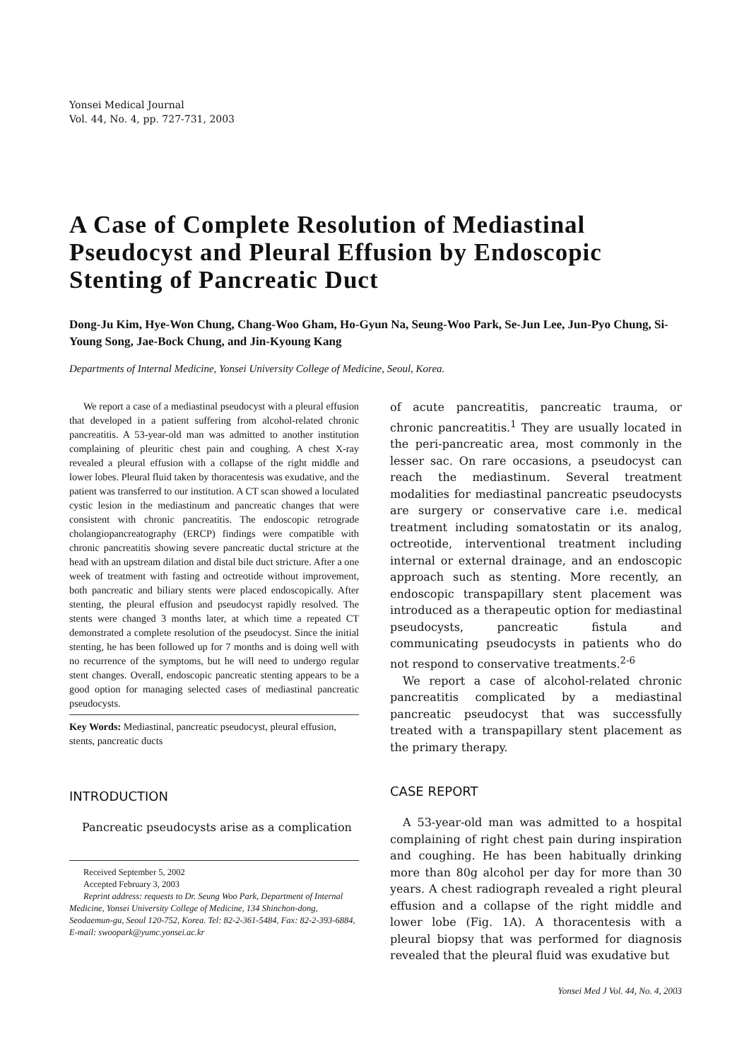Yonsei Medical Journal
Vol. 44, No. 4, pp. 727-731, 2003
A Case of Complete Resolution of Mediastinal Pseudocyst and Pleural Effusion by Endoscopic Stenting of Pancreatic Duct
Dong-Ju Kim, Hye-Won Chung, Chang-Woo Gham, Ho-Gyun Na, Seung-Woo Park, Se-Jun Lee, Jun-Pyo Chung, Si-Young Song, Jae-Bock Chung, and Jin-Kyoung Kang
Departments of Internal Medicine, Yonsei University College of Medicine, Seoul, Korea.
We report a case of a mediastinal pseudocyst with a pleural effusion that developed in a patient suffering from alcohol-related chronic pancreatitis. A 53-year-old man was admitted to another institution complaining of pleuritic chest pain and coughing. A chest X-ray revealed a pleural effusion with a collapse of the right middle and lower lobes. Pleural fluid taken by thoracentesis was exudative, and the patient was transferred to our institution. A CT scan showed a loculated cystic lesion in the mediastinum and pancreatic changes that were consistent with chronic pancreatitis. The endoscopic retrograde cholangiopancreatography (ERCP) findings were compatible with chronic pancreatitis showing severe pancreatic ductal stricture at the head with an upstream dilation and distal bile duct stricture. After a one week of treatment with fasting and octreotide without improvement, both pancreatic and biliary stents were placed endoscopically. After stenting, the pleural effusion and pseudocyst rapidly resolved. The stents were changed 3 months later, at which time a repeated CT demonstrated a complete resolution of the pseudocyst. Since the initial stenting, he has been followed up for 7 months and is doing well with no recurrence of the symptoms, but he will need to undergo regular stent changes. Overall, endoscopic pancreatic stenting appears to be a good option for managing selected cases of mediastinal pancreatic pseudocysts.
Key Words: Mediastinal, pancreatic pseudocyst, pleural effusion, stents, pancreatic ducts
INTRODUCTION
Pancreatic pseudocysts arise as a complication
Received September 5, 2002
Accepted February 3, 2003
Reprint address: requests to Dr. Seung Woo Park, Department of Internal Medicine, Yonsei University College of Medicine, 134 Shinchon-dong, Seodaemun-gu, Seoul 120-752, Korea. Tel: 82-2-361-5484, Fax: 82-2-393-6884, E-mail: swoopark@yumc.yonsei.ac.kr
of acute pancreatitis, pancreatic trauma, or chronic pancreatitis.<sup>1</sup> They are usually located in the peri-pancreatic area, most commonly in the lesser sac. On rare occasions, a pseudocyst can reach the mediastinum. Several treatment modalities for mediastinal pancreatic pseudocysts are surgery or conservative care i.e. medical treatment including somatostatin or its analog, octreotide, interventional treatment including internal or external drainage, and an endoscopic approach such as stenting. More recently, an endoscopic transpapillary stent placement was introduced as a therapeutic option for mediastinal pseudocysts, pancreatic fistula and communicating pseudocysts in patients who do not respond to conservative treatments.<sup>2-6</sup>
We report a case of alcohol-related chronic pancreatitis complicated by a mediastinal pancreatic pseudocyst that was successfully treated with a transpapillary stent placement as the primary therapy.
CASE REPORT
A 53-year-old man was admitted to a hospital complaining of right chest pain during inspiration and coughing. He has been habitually drinking more than 80g alcohol per day for more than 30 years. A chest radiograph revealed a right pleural effusion and a collapse of the right middle and lower lobe (Fig. 1A). A thoracentesis with a pleural biopsy that was performed for diagnosis revealed that the pleural fluid was exudative but
Yonsei Med J Vol. 44, No. 4, 2003